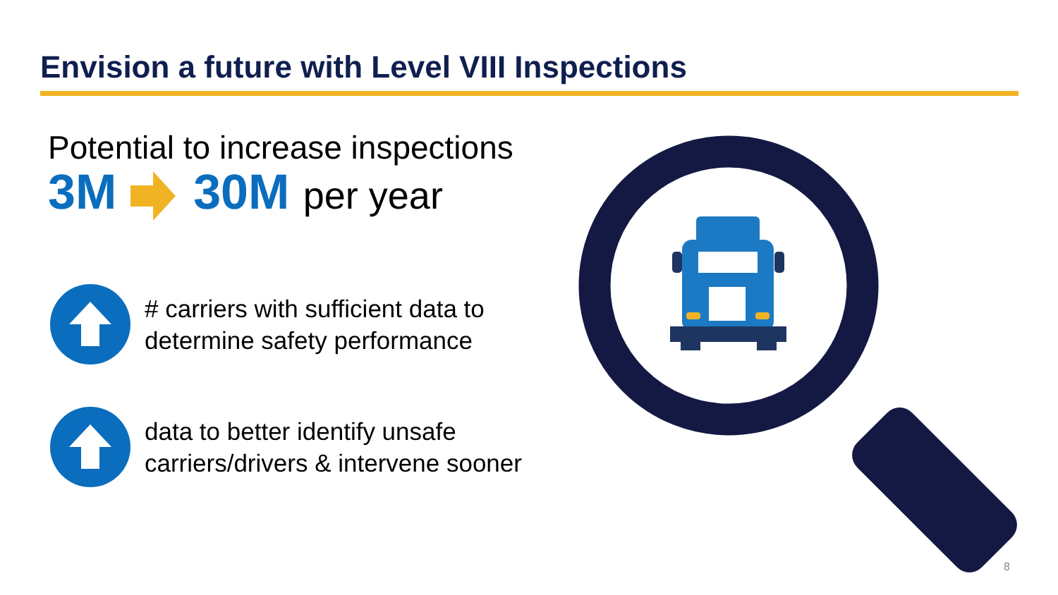Envision a future with Level VIII Inspections
Potential to increase inspections
3M 30M per year
# carriers with sufficient data to
determine safety performance
data to better identify unsafe
carriers/drivers & intervene sooner
8